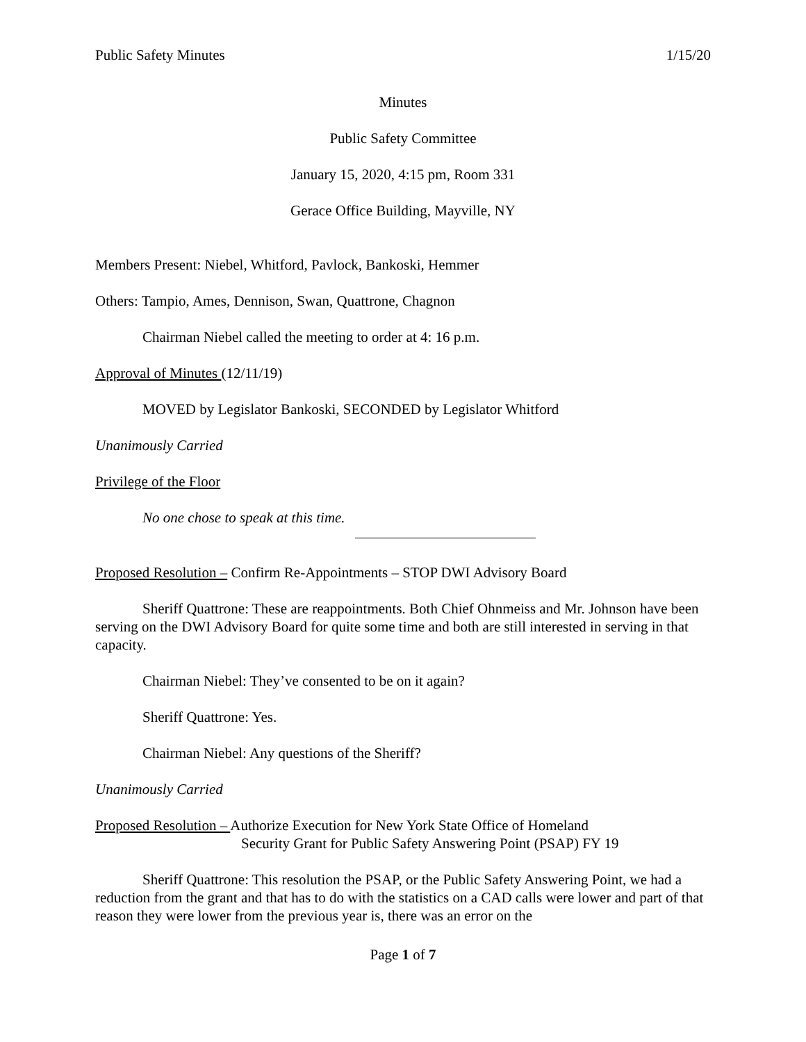Public Safety Minutes 1/15/20
Minutes
Public Safety Committee
January 15, 2020, 4:15 pm, Room 331
Gerace Office Building, Mayville, NY
Members Present: Niebel, Whitford, Pavlock, Bankoski, Hemmer
Others: Tampio, Ames, Dennison, Swan, Quattrone, Chagnon
Chairman Niebel called the meeting to order at 4: 16 p.m.
Approval of Minutes (12/11/19)
MOVED by Legislator Bankoski, SECONDED by Legislator Whitford
Unanimously Carried
Privilege of the Floor
No one chose to speak at this time.
Proposed Resolution – Confirm Re-Appointments – STOP DWI Advisory Board
Sheriff Quattrone: These are reappointments. Both Chief Ohnmeiss and Mr. Johnson have been serving on the DWI Advisory Board for quite some time and both are still interested in serving in that capacity.
Chairman Niebel: They’ve consented to be on it again?
Sheriff Quattrone: Yes.
Chairman Niebel: Any questions of the Sheriff?
Unanimously Carried
Proposed Resolution – Authorize Execution for New York State Office of Homeland
Security Grant for Public Safety Answering Point (PSAP) FY 19
Sheriff Quattrone: This resolution the PSAP, or the Public Safety Answering Point, we had a reduction from the grant and that has to do with the statistics on a CAD calls were lower and part of that reason they were lower from the previous year is, there was an error on the
Page 1 of 7